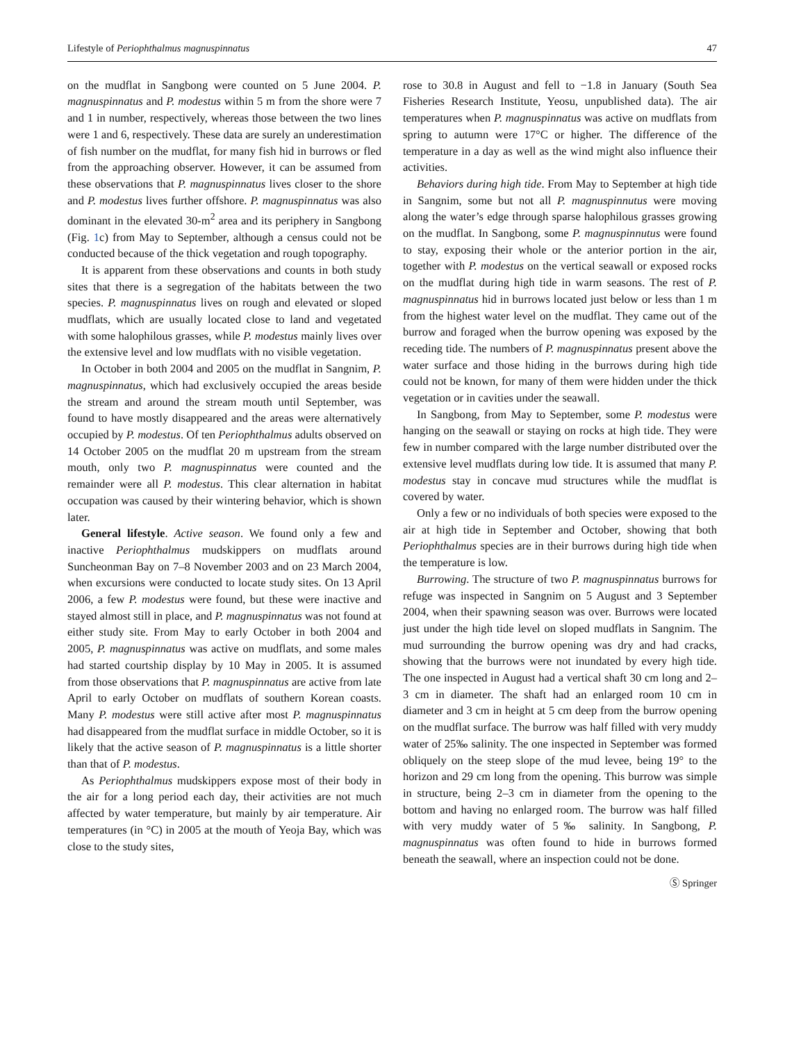Lifestyle of Periophthalmus magnuspinnatus 47
on the mudflat in Sangbong were counted on 5 June 2004. P. magnuspinnatus and P. modestus within 5 m from the shore were 7 and 1 in number, respectively, whereas those between the two lines were 1 and 6, respectively. These data are surely an underestimation of fish number on the mudflat, for many fish hid in burrows or fled from the approaching observer. However, it can be assumed from these observations that P. magnuspinnatus lives closer to the shore and P. modestus lives further offshore. P. magnuspinnatus was also dominant in the elevated 30-m<sup>2</sup> area and its periphery in Sangbong (Fig. 1c) from May to September, although a census could not be conducted because of the thick vegetation and rough topography.
It is apparent from these observations and counts in both study sites that there is a segregation of the habitats between the two species. P. magnuspinnatus lives on rough and elevated or sloped mudflats, which are usually located close to land and vegetated with some halophilous grasses, while P. modestus mainly lives over the extensive level and low mudflats with no visible vegetation.
In October in both 2004 and 2005 on the mudflat in Sangnim, P. magnuspinnatus, which had exclusively occupied the areas beside the stream and around the stream mouth until September, was found to have mostly disappeared and the areas were alternatively occupied by P. modestus. Of ten Periophthalmus adults observed on 14 October 2005 on the mudflat 20 m upstream from the stream mouth, only two P. magnuspinnatus were counted and the remainder were all P. modestus. This clear alternation in habitat occupation was caused by their wintering behavior, which is shown later.
General lifestyle. Active season. We found only a few and inactive Periophthalmus mudskippers on mudflats around Suncheonman Bay on 7–8 November 2003 and on 23 March 2004, when excursions were conducted to locate study sites. On 13 April 2006, a few P. modestus were found, but these were inactive and stayed almost still in place, and P. magnuspinnatus was not found at either study site. From May to early October in both 2004 and 2005, P. magnuspinnatus was active on mudflats, and some males had started courtship display by 10 May in 2005. It is assumed from those observations that P. magnuspinnatus are active from late April to early October on mudflats of southern Korean coasts. Many P. modestus were still active after most P. magnuspinnatus had disappeared from the mudflat surface in middle October, so it is likely that the active season of P. magnuspinnatus is a little shorter than that of P. modestus.
As Periophthalmus mudskippers expose most of their body in the air for a long period each day, their activities are not much affected by water temperature, but mainly by air temperature. Air temperatures (in °C) in 2005 at the mouth of Yeoja Bay, which was close to the study sites,
rose to 30.8 in August and fell to −1.8 in January (South Sea Fisheries Research Institute, Yeosu, unpublished data). The air temperatures when P. magnuspinnatus was active on mudflats from spring to autumn were 17°C or higher. The difference of the temperature in a day as well as the wind might also influence their activities.
Behaviors during high tide. From May to September at high tide in Sangnim, some but not all P. magnuspinnutus were moving along the water’s edge through sparse halophilous grasses growing on the mudflat. In Sangbong, some P. magnuspinnutus were found to stay, exposing their whole or the anterior portion in the air, together with P. modestus on the vertical seawall or exposed rocks on the mudflat during high tide in warm seasons. The rest of P. magnuspinnatus hid in burrows located just below or less than 1 m from the highest water level on the mudflat. They came out of the burrow and foraged when the burrow opening was exposed by the receding tide. The numbers of P. magnuspinnatus present above the water surface and those hiding in the burrows during high tide could not be known, for many of them were hidden under the thick vegetation or in cavities under the seawall.
In Sangbong, from May to September, some P. modestus were hanging on the seawall or staying on rocks at high tide. They were few in number compared with the large number distributed over the extensive level mudflats during low tide. It is assumed that many P. modestus stay in concave mud structures while the mudflat is covered by water.
Only a few or no individuals of both species were exposed to the air at high tide in September and October, showing that both Periophthalmus species are in their burrows during high tide when the temperature is low.
Burrowing. The structure of two P. magnuspinnatus burrows for refuge was inspected in Sangnim on 5 August and 3 September 2004, when their spawning season was over. Burrows were located just under the high tide level on sloped mudflats in Sangnim. The mud surrounding the burrow opening was dry and had cracks, showing that the burrows were not inundated by every high tide. The one inspected in August had a vertical shaft 30 cm long and 2–3 cm in diameter. The shaft had an enlarged room 10 cm in diameter and 3 cm in height at 5 cm deep from the burrow opening on the mudflat surface. The burrow was half filled with very muddy water of 25‰ salinity. The one inspected in September was formed obliquely on the steep slope of the mud levee, being 19° to the horizon and 29 cm long from the opening. This burrow was simple in structure, being 2–3 cm in diameter from the opening to the bottom and having no enlarged room. The burrow was half filled with very muddy water of 5‰ salinity. In Sangbong, P. magnuspinnatus was often found to hide in burrows formed beneath the seawall, where an inspection could not be done.
Ⓢ Springer